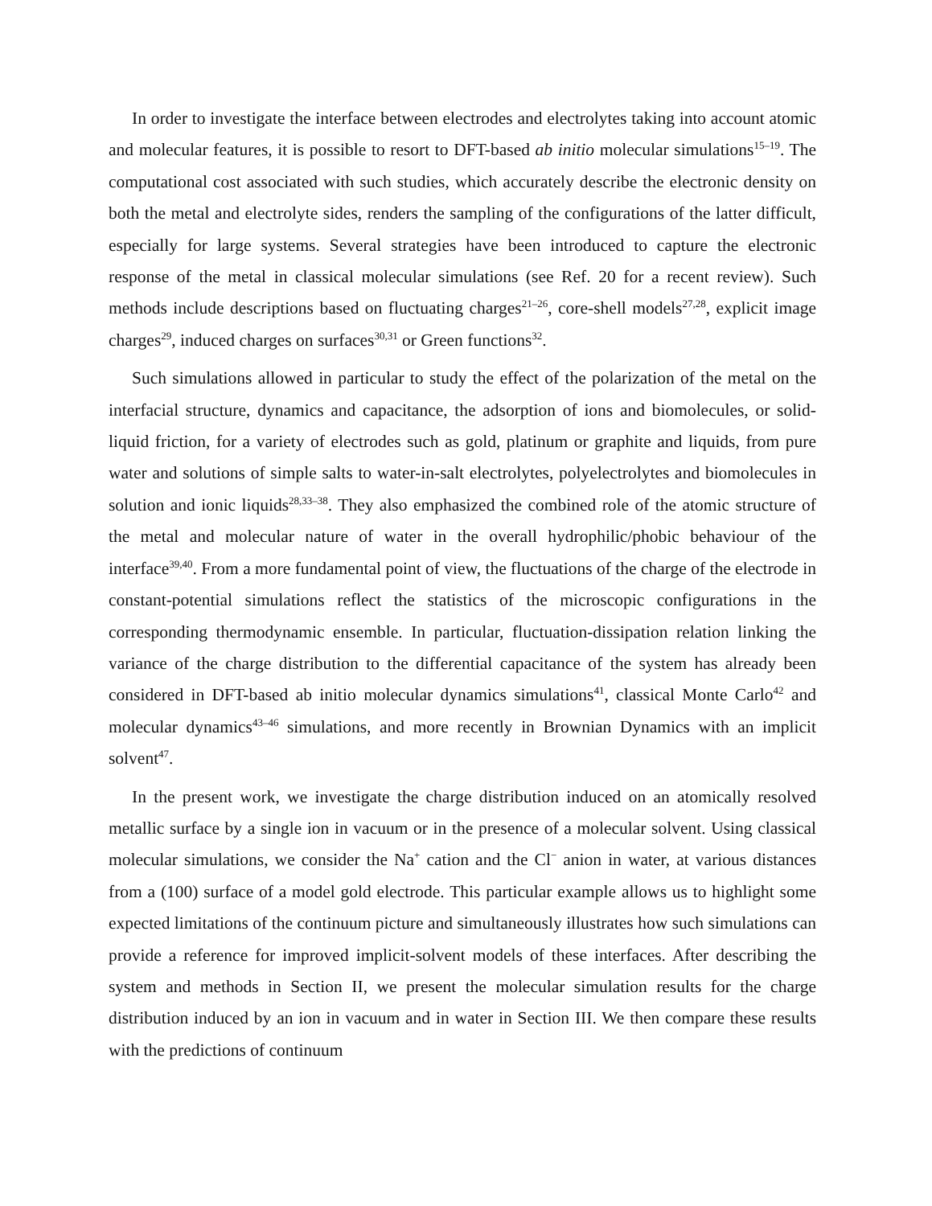In order to investigate the interface between electrodes and electrolytes taking into account atomic and molecular features, it is possible to resort to DFT-based ab initio molecular simulations<sup>15–19</sup>. The computational cost associated with such studies, which accurately describe the electronic density on both the metal and electrolyte sides, renders the sampling of the configurations of the latter difficult, especially for large systems. Several strategies have been introduced to capture the electronic response of the metal in classical molecular simulations (see Ref. 20 for a recent review). Such methods include descriptions based on fluctuating charges<sup>21–26</sup>, core-shell models<sup>27,28</sup>, explicit image charges<sup>29</sup>, induced charges on surfaces<sup>30,31</sup> or Green functions<sup>32</sup>.
Such simulations allowed in particular to study the effect of the polarization of the metal on the interfacial structure, dynamics and capacitance, the adsorption of ions and biomolecules, or solid-liquid friction, for a variety of electrodes such as gold, platinum or graphite and liquids, from pure water and solutions of simple salts to water-in-salt electrolytes, polyelectrolytes and biomolecules in solution and ionic liquids<sup>28,33–38</sup>. They also emphasized the combined role of the atomic structure of the metal and molecular nature of water in the overall hydrophilic/phobic behaviour of the interface<sup>39,40</sup>. From a more fundamental point of view, the fluctuations of the charge of the electrode in constant-potential simulations reflect the statistics of the microscopic configurations in the corresponding thermodynamic ensemble. In particular, fluctuation-dissipation relation linking the variance of the charge distribution to the differential capacitance of the system has already been considered in DFT-based ab initio molecular dynamics simulations<sup>41</sup>, classical Monte Carlo<sup>42</sup> and molecular dynamics<sup>43–46</sup> simulations, and more recently in Brownian Dynamics with an implicit solvent<sup>47</sup>.
In the present work, we investigate the charge distribution induced on an atomically resolved metallic surface by a single ion in vacuum or in the presence of a molecular solvent. Using classical molecular simulations, we consider the Na<sup>+</sup> cation and the Cl<sup>−</sup> anion in water, at various distances from a (100) surface of a model gold electrode. This particular example allows us to highlight some expected limitations of the continuum picture and simultaneously illustrates how such simulations can provide a reference for improved implicit-solvent models of these interfaces. After describing the system and methods in Section II, we present the molecular simulation results for the charge distribution induced by an ion in vacuum and in water in Section III. We then compare these results with the predictions of continuum